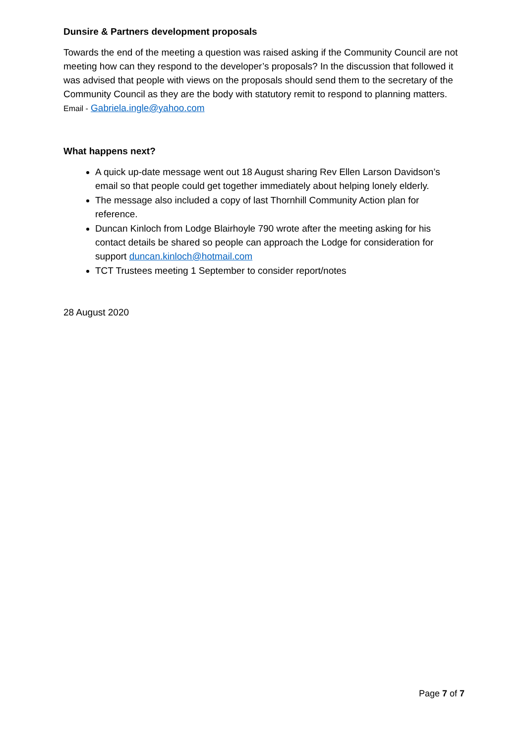Dunsire & Partners development proposals
Towards the end of the meeting a question was raised asking if the Community Council are not meeting how can they respond to the developer’s proposals? In the discussion that followed it was advised that people with views on the proposals should send them to the secretary of the Community Council as they are the body with statutory remit to respond to planning matters. Email - Gabriela.ingle@yahoo.com
What happens next?
A quick up-date message went out 18 August sharing Rev Ellen Larson Davidson’s email so that people could get together immediately about helping lonely elderly.
The message also included a copy of last Thornhill Community Action plan for reference.
Duncan Kinloch from Lodge Blairhoyle 790 wrote after the meeting asking for his contact details be shared so people can approach the Lodge for consideration for support duncan.kinloch@hotmail.com
TCT Trustees meeting 1 September to consider report/notes
28 August 2020
Page 7 of 7